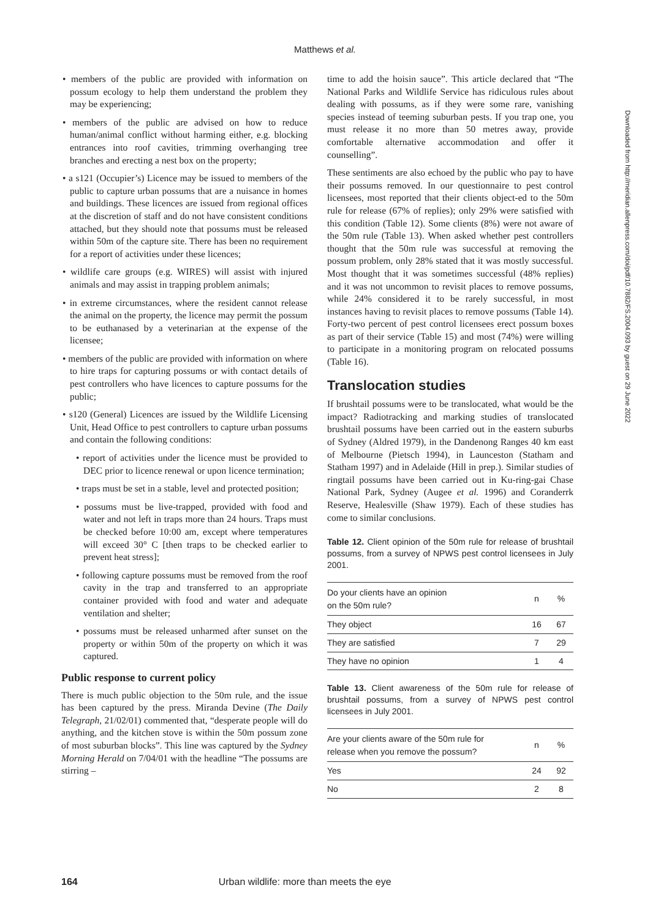Matthews et al.
• members of the public are provided with information on possum ecology to help them understand the problem they may be experiencing;
• members of the public are advised on how to reduce human/animal conflict without harming either, e.g. blocking entrances into roof cavities, trimming overhanging tree branches and erecting a nest box on the property;
• a s121 (Occupier’s) Licence may be issued to members of the public to capture urban possums that are a nuisance in homes and buildings. These licences are issued from regional offices at the discretion of staff and do not have consistent conditions attached, but they should note that possums must be released within 50m of the capture site. There has been no requirement for a report of activities under these licences;
• wildlife care groups (e.g. WIRES) will assist with injured animals and may assist in trapping problem animals;
• in extreme circumstances, where the resident cannot release the animal on the property, the licence may permit the possum to be euthanased by a veterinarian at the expense of the licensee;
• members of the public are provided with information on where to hire traps for capturing possums or with contact details of pest controllers who have licences to capture possums for the public;
• s120 (General) Licences are issued by the Wildlife Licensing Unit, Head Office to pest controllers to capture urban possums and contain the following conditions:
• report of activities under the licence must be provided to DEC prior to licence renewal or upon licence termination;
• traps must be set in a stable, level and protected position;
• possums must be live-trapped, provided with food and water and not left in traps more than 24 hours. Traps must be checked before 10:00 am, except where temperatures will exceed 30° C [then traps to be checked earlier to prevent heat stress];
• following capture possums must be removed from the roof cavity in the trap and transferred to an appropriate container provided with food and water and adequate ventilation and shelter;
• possums must be released unharmed after sunset on the property or within 50m of the property on which it was captured.
Public response to current policy
There is much public objection to the 50m rule, and the issue has been captured by the press. Miranda Devine (The Daily Telegraph, 21/02/01) commented that, “desperate people will do anything, and the kitchen stove is within the 50m possum zone of most suburban blocks”. This line was captured by the Sydney Morning Herald on 7/04/01 with the headline “The possums are stirring –
time to add the hoisin sauce”. This article declared that “The National Parks and Wildlife Service has ridiculous rules about dealing with possums, as if they were some rare, vanishing species instead of teeming suburban pests. If you trap one, you must release it no more than 50 metres away, provide comfortable alternative accommodation and offer it counselling”.
These sentiments are also echoed by the public who pay to have their possums removed. In our questionnaire to pest control licensees, most reported that their clients object-ed to the 50m rule for release (67% of replies); only 29% were satisfied with this condition (Table 12). Some clients (8%) were not aware of the 50m rule (Table 13). When asked whether pest controllers thought that the 50m rule was successful at removing the possum problem, only 28% stated that it was mostly successful. Most thought that it was sometimes successful (48% replies) and it was not uncommon to revisit places to remove possums, while 24% considered it to be rarely successful, in most instances having to revisit places to remove possums (Table 14). Forty-two percent of pest control licensees erect possum boxes as part of their service (Table 15) and most (74%) were willing to participate in a monitoring program on relocated possums (Table 16).
Translocation studies
If brushtail possums were to be translocated, what would be the impact? Radiotracking and marking studies of translocated brushtail possums have been carried out in the eastern suburbs of Sydney (Aldred 1979), in the Dandenong Ranges 40 km east of Melbourne (Pietsch 1994), in Launceston (Statham and Statham 1997) and in Adelaide (Hill in prep.). Similar studies of ringtail possums have been carried out in Ku-ring-gai Chase National Park, Sydney (Augee et al. 1996) and Coranderrk Reserve, Healesville (Shaw 1979). Each of these studies has come to similar conclusions.
Table 12. Client opinion of the 50m rule for release of brushtail possums, from a survey of NPWS pest control licensees in July 2001.
| Do your clients have an opinion on the 50m rule? | n | % |
| --- | --- | --- |
| They object | 16 | 67 |
| They are satisfied | 7 | 29 |
| They have no opinion | 1 | 4 |
Table 13. Client awareness of the 50m rule for release of brushtail possums, from a survey of NPWS pest control licensees in July 2001.
| Are your clients aware of the 50m rule for release when you remove the possum? | n | % |
| --- | --- | --- |
| Yes | 24 | 92 |
| No | 2 | 8 |
Downloaded from http://meridian.allenpress.com/doi/pdf/10.7882/FS.2004.093 by guest on 29 June 2022
164 Urban wildlife: more than meets the eye